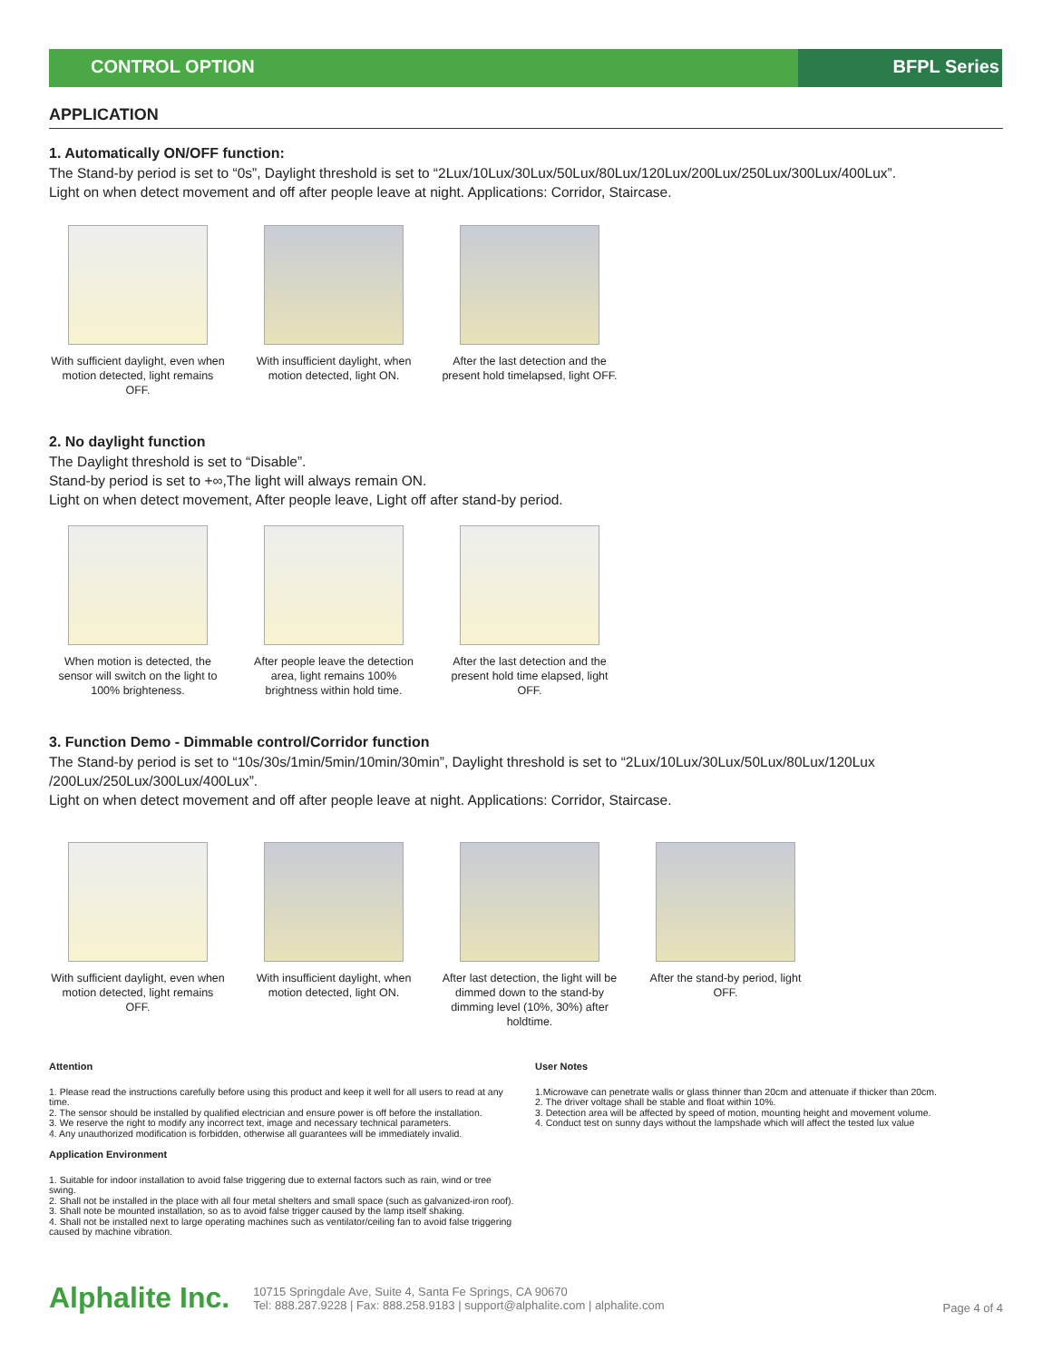CONTROL OPTION BFPL Series
APPLICATION
1. Automatically ON/OFF function:
The Stand-by period is set to “0s”, Daylight threshold is set to “2Lux/10Lux/30Lux/50Lux/80Lux/120Lux/200Lux/250Lux/300Lux/400Lux”.
Light on when detect movement and off after people leave at night. Applications: Corridor, Staircase.
With sufficient daylight, even when motion detected, light remains OFF.
With insufficient daylight, when motion detected, light ON.
After the last detection and the present hold timelapsed, light OFF.
2. No daylight function
The Daylight threshold is set to “Disable”.
Stand-by period is set to +∞,The light will always remain ON.
Light on when detect movement, After people leave, Light off after stand-by period.
When motion is detected, the sensor will switch on the light to 100% brighteness.
After people leave the detection area, light remains 100% brightness within hold time.
After the last detection and the present hold time elapsed, light OFF.
3. Function Demo - Dimmable control/Corridor function
The Stand-by period is set to “10s/30s/1min/5min/10min/30min”, Daylight threshold is set to “2Lux/10Lux/30Lux/50Lux/80Lux/120Lux /200Lux/250Lux/300Lux/400Lux”.
Light on when detect movement and off after people leave at night. Applications: Corridor, Staircase.
With sufficient daylight, even when motion detected, light remains OFF.
With insufficient daylight, when motion detected, light ON.
After last detection, the light will be dimmed down to the stand-by dimming level (10%, 30%) after holdtime.
After the stand-by period, light OFF.
Attention
1. Please read the instructions carefully before using this product and keep it well for all users to read at any time.
2. The sensor should be installed by qualified electrician and ensure power is off before the installation.
3. We reserve the right to modify any incorrect text, image and necessary technical parameters.
4. Any unauthorized modification is forbidden, otherwise all guarantees will be immediately invalid.
Application Environment
1. Suitable for indoor installation to avoid false triggering due to external factors such as rain, wind or tree swing.
2. Shall not be installed in the place with all four metal shelters and small space (such as galvanized-iron roof).
3. Shall note be mounted installation, so as to avoid false trigger caused by the lamp itself shaking.
4. Shall not be installed next to large operating machines such as ventilator/ceiling fan to avoid false triggering caused by machine vibration.
User Notes
1.Microwave can penetrate walls or glass thinner than 20cm and attenuate if thicker than 20cm.
2. The driver voltage shall be stable and float within 10%.
3. Detection area will be affected by speed of motion, mounting height and movement volume.
4. Conduct test on sunny days without the lampshade which will affect the tested lux value
Alphalite Inc. 10715 Springdale Ave, Suite 4, Santa Fe Springs, CA 90670
Tel: 888.287.9228 | Fax: 888.258.9183 | support@alphalite.com | alphalite.com Page 4 of 4